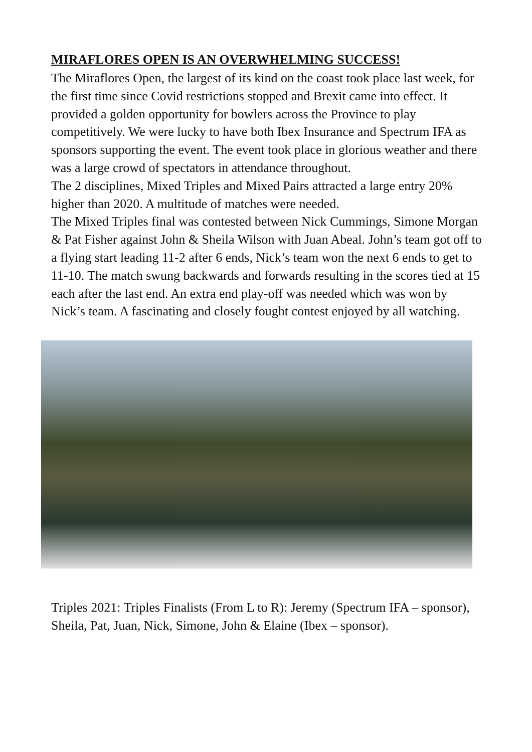MIRAFLORES OPEN IS AN OVERWHELMING SUCCESS!
The Miraflores Open, the largest of its kind on the coast took place last week, for the first time since Covid restrictions stopped and Brexit came into effect. It provided a golden opportunity for bowlers across the Province to play competitively. We were lucky to have both Ibex Insurance and Spectrum IFA as sponsors supporting the event. The event took place in glorious weather and there was a large crowd of spectators in attendance throughout.
The 2 disciplines, Mixed Triples and Mixed Pairs attracted a large entry 20% higher than 2020. A multitude of matches were needed.
The Mixed Triples final was contested between Nick Cummings, Simone Morgan & Pat Fisher against John & Sheila Wilson with Juan Abeal. John’s team got off to a flying start leading 11-2 after 6 ends, Nick’s team won the next 6 ends to get to 11-10. The match swung backwards and forwards resulting in the scores tied at 15 each after the last end. An extra end play-off was needed which was won by Nick’s team. A fascinating and closely fought contest enjoyed by all watching.
Triples 2021: Triples Finalists (From L to R): Jeremy (Spectrum IFA – sponsor), Sheila, Pat, Juan, Nick, Simone, John & Elaine (Ibex – sponsor).